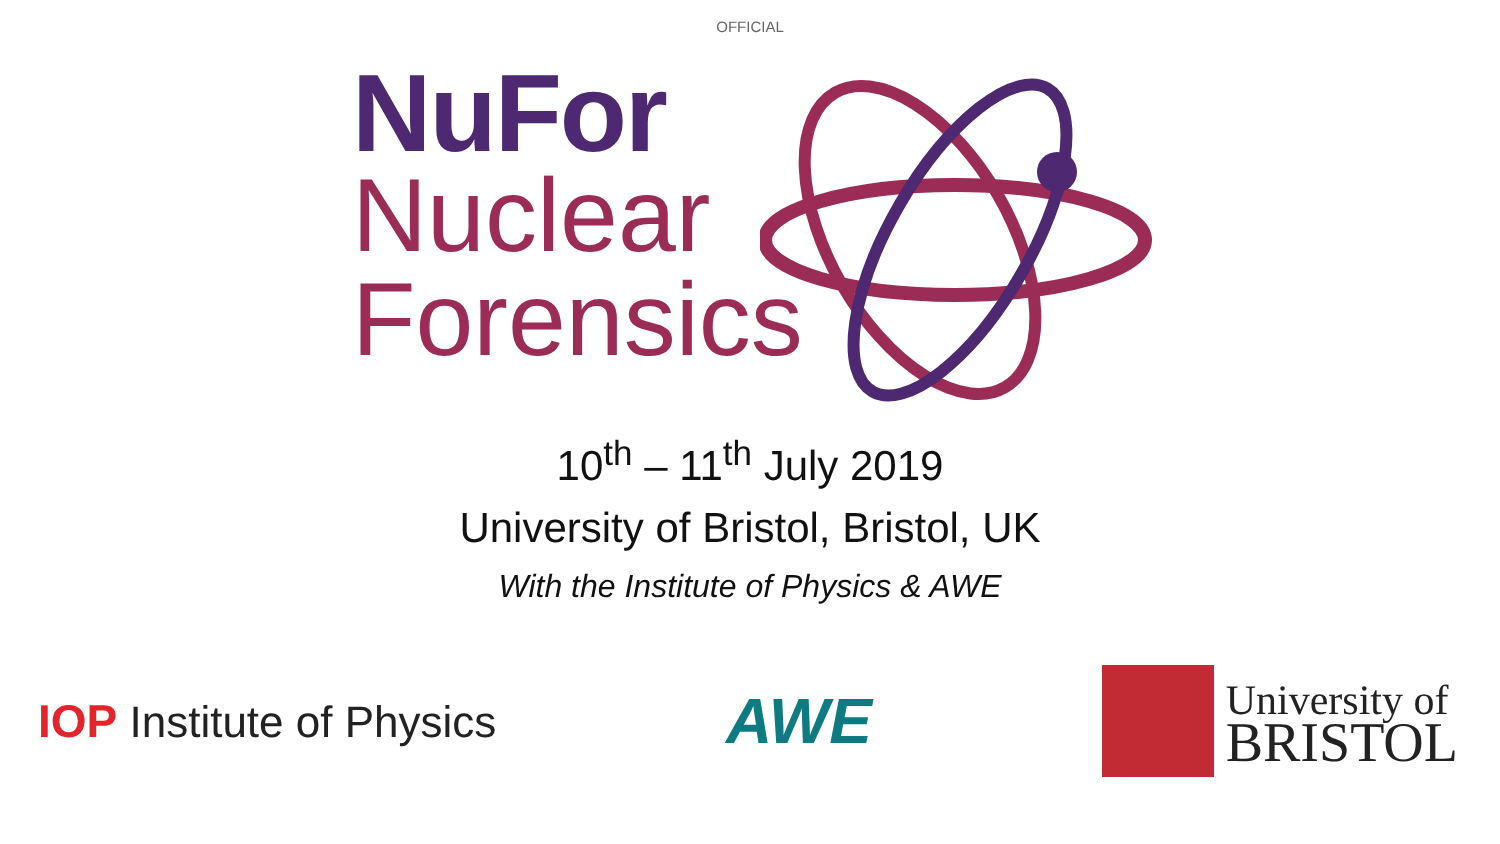OFFICIAL
NuFor
Nuclear
Forensics
10<sup>th</sup> – 11<sup>th</sup> July 2019
University of Bristol, Bristol, UK
With the Institute of Physics & AWE
IOP Institute of Physics
AWE
University of
BRISTOL